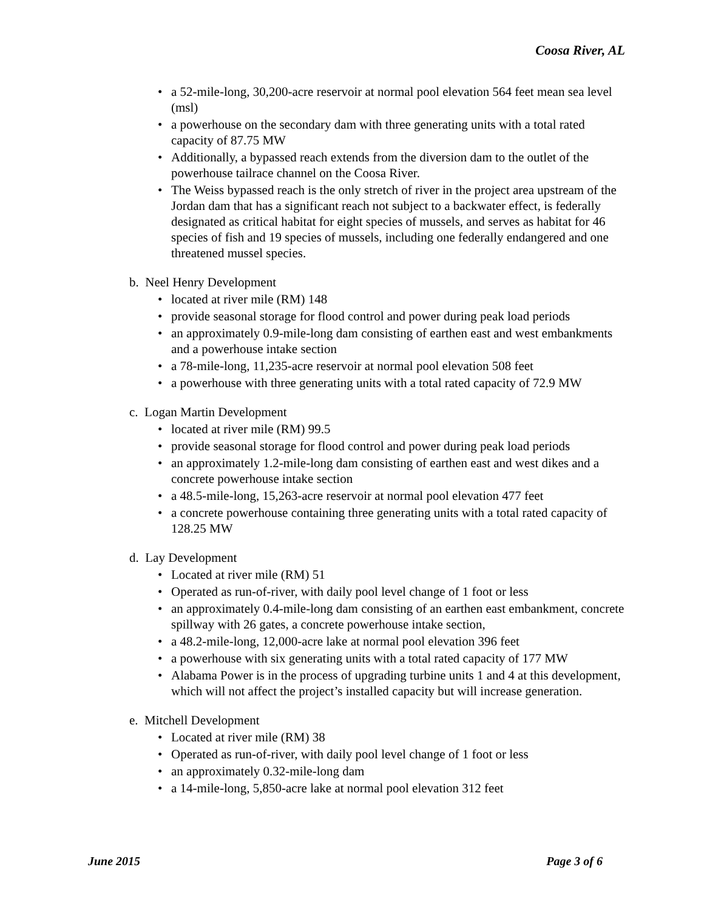Coosa River, AL
• a 52-mile-long, 30,200-acre reservoir at normal pool elevation 564 feet mean sea level (msl)
• a powerhouse on the secondary dam with three generating units with a total rated capacity of 87.75 MW
• Additionally, a bypassed reach extends from the diversion dam to the outlet of the powerhouse tailrace channel on the Coosa River.
• The Weiss bypassed reach is the only stretch of river in the project area upstream of the Jordan dam that has a significant reach not subject to a backwater effect, is federally designated as critical habitat for eight species of mussels, and serves as habitat for 46 species of fish and 19 species of mussels, including one federally endangered and one threatened mussel species.
b. Neel Henry Development
• located at river mile (RM) 148
• provide seasonal storage for flood control and power during peak load periods
• an approximately 0.9-mile-long dam consisting of earthen east and west embankments and a powerhouse intake section
• a 78-mile-long, 11,235-acre reservoir at normal pool elevation 508 feet
• a powerhouse with three generating units with a total rated capacity of 72.9 MW
c. Logan Martin Development
• located at river mile (RM) 99.5
• provide seasonal storage for flood control and power during peak load periods
• an approximately 1.2-mile-long dam consisting of earthen east and west dikes and a concrete powerhouse intake section
• a 48.5-mile-long, 15,263-acre reservoir at normal pool elevation 477 feet
• a concrete powerhouse containing three generating units with a total rated capacity of 128.25 MW
d. Lay Development
• Located at river mile (RM) 51
• Operated as run-of-river, with daily pool level change of 1 foot or less
• an approximately 0.4-mile-long dam consisting of an earthen east embankment, concrete spillway with 26 gates, a concrete powerhouse intake section,
• a 48.2-mile-long, 12,000-acre lake at normal pool elevation 396 feet
• a powerhouse with six generating units with a total rated capacity of 177 MW
• Alabama Power is in the process of upgrading turbine units 1 and 4 at this development, which will not affect the project’s installed capacity but will increase generation.
e. Mitchell Development
• Located at river mile (RM) 38
• Operated as run-of-river, with daily pool level change of 1 foot or less
• an approximately 0.32-mile-long dam
• a 14-mile-long, 5,850-acre lake at normal pool elevation 312 feet
June 2015 Page 3 of 6